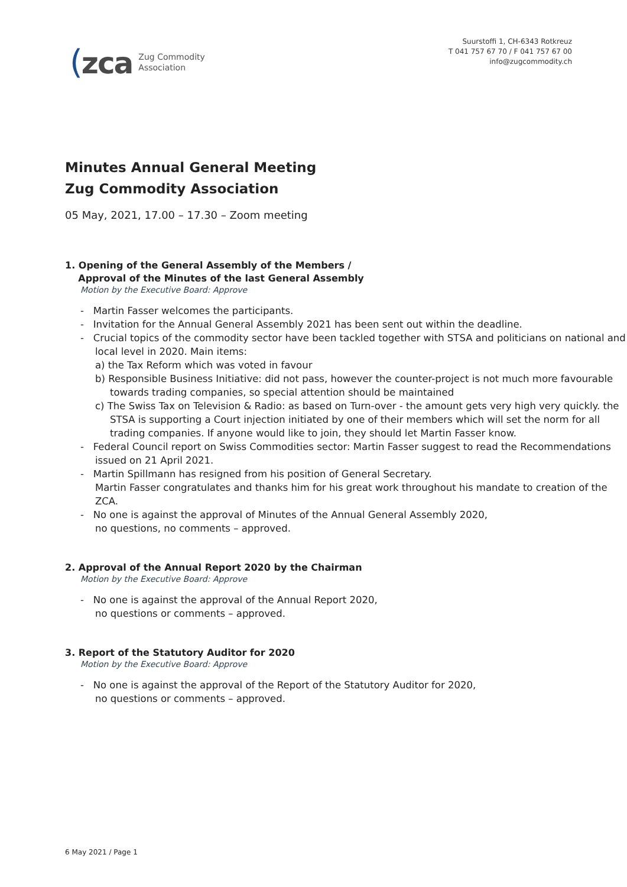(zca Zug Commodity
Association
Suurstoffi 1, CH-6343 Rotkreuz
T 041 757 67 70 / F 041 757 67 00
info@zugcommodity.ch
Minutes Annual General Meeting
Zug Commodity Association
05 May, 2021, 17.00 – 17.30 – Zoom meeting
1. Opening of the General Assembly of the Members /
Approval of the Minutes of the last General Assembly
Motion by the Executive Board: Approve
- Martin Fasser welcomes the participants.
- Invitation for the Annual General Assembly 2021 has been sent out within the deadline.
- Crucial topics of the commodity sector have been tackled together with STSA and politicians on national and local level in 2020. Main items:
a) the Tax Reform which was voted in favour
b) Responsible Business Initiative: did not pass, however the counter-project is not much more favourable towards trading companies, so special attention should be maintained
c) The Swiss Tax on Television & Radio: as based on Turn-over - the amount gets very high very quickly. the STSA is supporting a Court injection initiated by one of their members which will set the norm for all trading companies. If anyone would like to join, they should let Martin Fasser know.
- Federal Council report on Swiss Commodities sector: Martin Fasser suggest to read the Recommendations issued on 21 April 2021.
- Martin Spillmann has resigned from his position of General Secretary.
Martin Fasser congratulates and thanks him for his great work throughout his mandate to creation of the ZCA.
- No one is against the approval of Minutes of the Annual General Assembly 2020,
no questions, no comments – approved.
2. Approval of the Annual Report 2020 by the Chairman
Motion by the Executive Board: Approve
- No one is against the approval of the Annual Report 2020,
no questions or comments – approved.
3. Report of the Statutory Auditor for 2020
Motion by the Executive Board: Approve
- No one is against the approval of the Report of the Statutory Auditor for 2020,
no questions or comments – approved.
6 May 2021 / Page 1